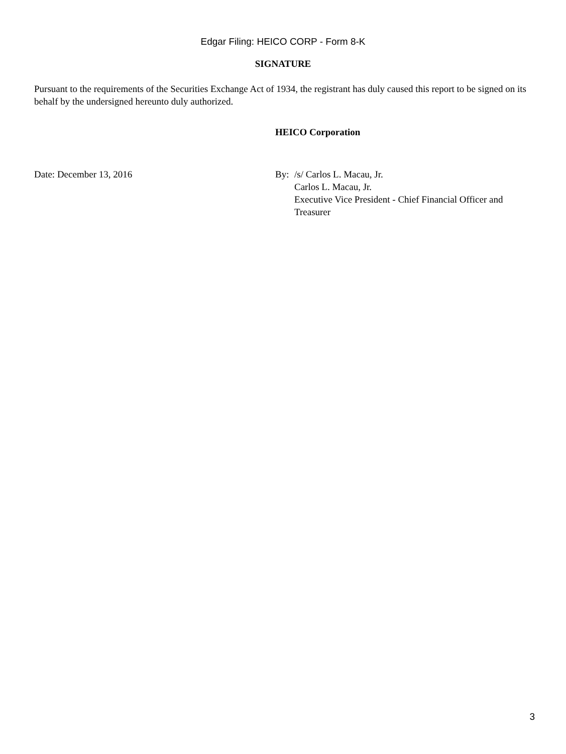Edgar Filing: HEICO CORP - Form 8-K
SIGNATURE
Pursuant to the requirements of the Securities Exchange Act of 1934, the registrant has duly caused this report to be signed on its behalf by the undersigned hereunto duly authorized.
HEICO Corporation
Date: December 13, 2016 By: /s/ Carlos L. Macau, Jr.
Carlos L. Macau, Jr.
Executive Vice President - Chief Financial Officer and
Treasurer
3